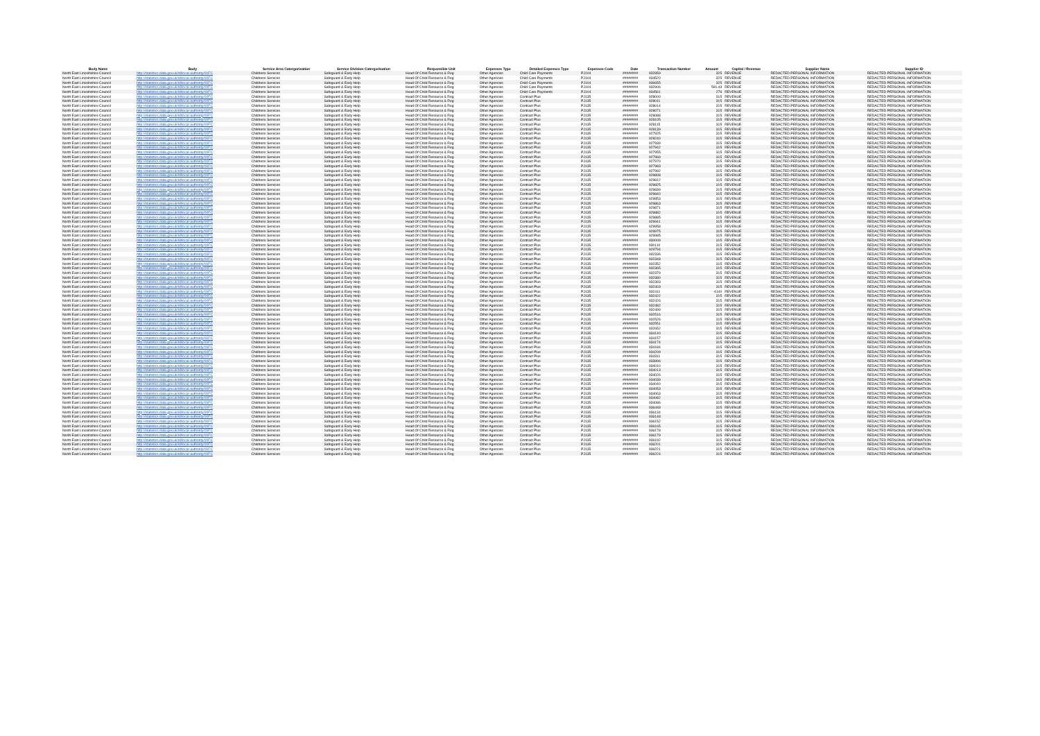| Body Name | Body | Service Area Catergorisation | Service Division Catergorisation | Responsible Unit | Expenses Type | Detailed Expenses Type | Expenses Code | Date | Transaction Number | Amount | Capital / Revenue | Supplier Name | Supplier ID |
| --- | --- | --- | --- | --- | --- | --- | --- | --- | --- | --- | --- | --- | --- |
| North East Lincolnshire Council | http://statistics.data.gov.uk/id/local-authority/00FC | Childrens Services | Safeguard & Early Help | Head Of Child Resource & Reg | Other Agencies | Child Care Payments | PJ104 | ######## | 932859 | 325 | REVENUE | REDACTED PERSONAL INFORMATION | REDACTED PERSONAL INFORMATION |
| North East Lincolnshire Council | http://statistics.data.gov.uk/id/local-authority/00FC | Childrens Services | Safeguard & Early Help | Head Of Child Resource & Reg | Other Agencies | Child Care Payments | PJ104 | ######## | 934520 | 325 | REVENUE | REDACTED PERSONAL INFORMATION | REDACTED PERSONAL INFORMATION |
| North East Lincolnshire Council | http://statistics.data.gov.uk/id/local-authority/00FC | Childrens Services | Safeguard & Early Help | Head Of Child Resource & Reg | Other Agencies | Child Care Payments | PJ104 | ######## | 936655 | 325 | REVENUE | REDACTED PERSONAL INFORMATION | REDACTED PERSONAL INFORMATION |
| North East Lincolnshire Council | http://statistics.data.gov.uk/id/local-authority/00FC | Childrens Services | Safeguard & Early Help | Head Of Child Resource & Reg | Other Agencies | Child Care Payments | PJ104 | ######## | 932906 | 591.43 | REVENUE | REDACTED PERSONAL INFORMATION | REDACTED PERSONAL INFORMATION |
| North East Lincolnshire Council | http://statistics.data.gov.uk/id/local-authority/00FC | Childrens Services | Safeguard & Early Help | Head Of Child Resource & Reg | Other Agencies | Child Care Payments | PJ104 | ######## | 934561 | 276 | REVENUE | REDACTED PERSONAL INFORMATION | REDACTED PERSONAL INFORMATION |
| North East Lincolnshire Council | http://statistics.data.gov.uk/id/local-authority/00FC | Childrens Services | Safeguard & Early Help | Head Of Child Resource & Reg | Other Agencies | Contract Plus | PJ135 | ######## | 928000 | 315 | REVENUE | REDACTED PERSONAL INFORMATION | REDACTED PERSONAL INFORMATION |
| North East Lincolnshire Council | http://statistics.data.gov.uk/id/local-authority/00FC | Childrens Services | Safeguard & Early Help | Head Of Child Resource & Reg | Other Agencies | Contract Plus | PJ135 | ######## | 928011 | 315 | REVENUE | REDACTED PERSONAL INFORMATION | REDACTED PERSONAL INFORMATION |
| North East Lincolnshire Council | http://statistics.data.gov.uk/id/local-authority/00FC | Childrens Services | Safeguard & Early Help | Head Of Child Resource & Reg | Other Agencies | Contract Plus | PJ135 | ######## | 928014 | 315 | REVENUE | REDACTED PERSONAL INFORMATION | REDACTED PERSONAL INFORMATION |
| North East Lincolnshire Council | http://statistics.data.gov.uk/id/local-authority/00FC | Childrens Services | Safeguard & Early Help | Head Of Child Resource & Reg | Other Agencies | Contract Plus | PJ135 | ######## | 928071 | 315 | REVENUE | REDACTED PERSONAL INFORMATION | REDACTED PERSONAL INFORMATION |
| North East Lincolnshire Council | http://statistics.data.gov.uk/id/local-authority/00FC | Childrens Services | Safeguard & Early Help | Head Of Child Resource & Reg | Other Agencies | Contract Plus | PJ135 | ######## | 928088 | 315 | REVENUE | REDACTED PERSONAL INFORMATION | REDACTED PERSONAL INFORMATION |
| North East Lincolnshire Council | http://statistics.data.gov.uk/id/local-authority/00FC | Childrens Services | Safeguard & Early Help | Head Of Child Resource & Reg | Other Agencies | Contract Plus | PJ135 | ######## | 928105 | 315 | REVENUE | REDACTED PERSONAL INFORMATION | REDACTED PERSONAL INFORMATION |
| North East Lincolnshire Council | http://statistics.data.gov.uk/id/local-authority/00FC | Childrens Services | Safeguard & Early Help | Head Of Child Resource & Reg | Other Agencies | Contract Plus | PJ135 | ######## | 928115 | 315 | REVENUE | REDACTED PERSONAL INFORMATION | REDACTED PERSONAL INFORMATION |
| North East Lincolnshire Council | http://statistics.data.gov.uk/id/local-authority/00FC | Childrens Services | Safeguard & Early Help | Head Of Child Resource & Reg | Other Agencies | Contract Plus | PJ135 | ######## | 928139 | 315 | REVENUE | REDACTED PERSONAL INFORMATION | REDACTED PERSONAL INFORMATION |
| North East Lincolnshire Council | http://statistics.data.gov.uk/id/local-authority/00FC | Childrens Services | Safeguard & Early Help | Head Of Child Resource & Reg | Other Agencies | Contract Plus | PJ135 | ######## | 927925 | 315 | REVENUE | REDACTED PERSONAL INFORMATION | REDACTED PERSONAL INFORMATION |
| North East Lincolnshire Council | http://statistics.data.gov.uk/id/local-authority/00FC | Childrens Services | Safeguard & Early Help | Head Of Child Resource & Reg | Other Agencies | Contract Plus | PJ135 | ######## | 928240 | 315 | REVENUE | REDACTED PERSONAL INFORMATION | REDACTED PERSONAL INFORMATION |
| North East Lincolnshire Council | http://statistics.data.gov.uk/id/local-authority/00FC | Childrens Services | Safeguard & Early Help | Head Of Child Resource & Reg | Other Agencies | Contract Plus | PJ135 | ######## | 927939 | 315 | REVENUE | REDACTED PERSONAL INFORMATION | REDACTED PERSONAL INFORMATION |
| North East Lincolnshire Council | http://statistics.data.gov.uk/id/local-authority/00FC | Childrens Services | Safeguard & Early Help | Head Of Child Resource & Reg | Other Agencies | Contract Plus | PJ135 | ######## | 927942 | 315 | REVENUE | REDACTED PERSONAL INFORMATION | REDACTED PERSONAL INFORMATION |
| North East Lincolnshire Council | http://statistics.data.gov.uk/id/local-authority/00FC | Childrens Services | Safeguard & Early Help | Head Of Child Resource & Reg | Other Agencies | Contract Plus | PJ135 | ######## | 927955 | 315 | REVENUE | REDACTED PERSONAL INFORMATION | REDACTED PERSONAL INFORMATION |
| North East Lincolnshire Council | http://statistics.data.gov.uk/id/local-authority/00FC | Childrens Services | Safeguard & Early Help | Head Of Child Resource & Reg | Other Agencies | Contract Plus | PJ135 | ######## | 927969 | 315 | REVENUE | REDACTED PERSONAL INFORMATION | REDACTED PERSONAL INFORMATION |
| North East Lincolnshire Council | http://statistics.data.gov.uk/id/local-authority/00FC | Childrens Services | Safeguard & Early Help | Head Of Child Resource & Reg | Other Agencies | Contract Plus | PJ135 | ######## | 927970 | 315 | REVENUE | REDACTED PERSONAL INFORMATION | REDACTED PERSONAL INFORMATION |
| North East Lincolnshire Council | http://statistics.data.gov.uk/id/local-authority/00FC | Childrens Services | Safeguard & Early Help | Head Of Child Resource & Reg | Other Agencies | Contract Plus | PJ135 | ######## | 927983 | 315 | REVENUE | REDACTED PERSONAL INFORMATION | REDACTED PERSONAL INFORMATION |
| North East Lincolnshire Council | http://statistics.data.gov.uk/id/local-authority/00FC | Childrens Services | Safeguard & Early Help | Head Of Child Resource & Reg | Other Agencies | Contract Plus | PJ135 | ######## | 927992 | 315 | REVENUE | REDACTED PERSONAL INFORMATION | REDACTED PERSONAL INFORMATION |
| North East Lincolnshire Council | http://statistics.data.gov.uk/id/local-authority/00FC | Childrens Services | Safeguard & Early Help | Head Of Child Resource & Reg | Other Agencies | Contract Plus | PJ135 | ######## | 929808 | 315 | REVENUE | REDACTED PERSONAL INFORMATION | REDACTED PERSONAL INFORMATION |
| North East Lincolnshire Council | http://statistics.data.gov.uk/id/local-authority/00FC | Childrens Services | Safeguard & Early Help | Head Of Child Resource & Reg | Other Agencies | Contract Plus | PJ135 | ######## | 929812 | 315 | REVENUE | REDACTED PERSONAL INFORMATION | REDACTED PERSONAL INFORMATION |
| North East Lincolnshire Council | http://statistics.data.gov.uk/id/local-authority/00FC | Childrens Services | Safeguard & Early Help | Head Of Child Resource & Reg | Other Agencies | Contract Plus | PJ135 | ######## | 929825 | 315 | REVENUE | REDACTED PERSONAL INFORMATION | REDACTED PERSONAL INFORMATION |
| North East Lincolnshire Council | http://statistics.data.gov.uk/id/local-authority/00FC | Childrens Services | Safeguard & Early Help | Head Of Child Resource & Reg | Other Agencies | Contract Plus | PJ135 | ######## | 929839 | 315 | REVENUE | REDACTED PERSONAL INFORMATION | REDACTED PERSONAL INFORMATION |
| North East Lincolnshire Council | http://statistics.data.gov.uk/id/local-authority/00FC | Childrens Services | Safeguard & Early Help | Head Of Child Resource & Reg | Other Agencies | Contract Plus | PJ135 | ######## | 929840 | 315 | REVENUE | REDACTED PERSONAL INFORMATION | REDACTED PERSONAL INFORMATION |
| North East Lincolnshire Council | http://statistics.data.gov.uk/id/local-authority/00FC | Childrens Services | Safeguard & Early Help | Head Of Child Resource & Reg | Other Agencies | Contract Plus | PJ135 | ######## | 929853 | 315 | REVENUE | REDACTED PERSONAL INFORMATION | REDACTED PERSONAL INFORMATION |
| North East Lincolnshire Council | http://statistics.data.gov.uk/id/local-authority/00FC | Childrens Services | Safeguard & Early Help | Head Of Child Resource & Reg | Other Agencies | Contract Plus | PJ135 | ######## | 929863 | 315 | REVENUE | REDACTED PERSONAL INFORMATION | REDACTED PERSONAL INFORMATION |
| North East Lincolnshire Council | http://statistics.data.gov.uk/id/local-authority/00FC | Childrens Services | Safeguard & Early Help | Head Of Child Resource & Reg | Other Agencies | Contract Plus | PJ135 | ######## | 929871 | 315 | REVENUE | REDACTED PERSONAL INFORMATION | REDACTED PERSONAL INFORMATION |
| North East Lincolnshire Council | http://statistics.data.gov.uk/id/local-authority/00FC | Childrens Services | Safeguard & Early Help | Head Of Child Resource & Reg | Other Agencies | Contract Plus | PJ135 | ######## | 929882 | 315 | REVENUE | REDACTED PERSONAL INFORMATION | REDACTED PERSONAL INFORMATION |
| North East Lincolnshire Council | http://statistics.data.gov.uk/id/local-authority/00FC | Childrens Services | Safeguard & Early Help | Head Of Child Resource & Reg | Other Agencies | Contract Plus | PJ135 | ######## | 929885 | 315 | REVENUE | REDACTED PERSONAL INFORMATION | REDACTED PERSONAL INFORMATION |
| North East Lincolnshire Council | http://statistics.data.gov.uk/id/local-authority/00FC | Childrens Services | Safeguard & Early Help | Head Of Child Resource & Reg | Other Agencies | Contract Plus | PJ135 | ######## | 929941 | 315 | REVENUE | REDACTED PERSONAL INFORMATION | REDACTED PERSONAL INFORMATION |
| North East Lincolnshire Council | http://statistics.data.gov.uk/id/local-authority/00FC | Childrens Services | Safeguard & Early Help | Head Of Child Resource & Reg | Other Agencies | Contract Plus | PJ135 | ######## | 929958 | 315 | REVENUE | REDACTED PERSONAL INFORMATION | REDACTED PERSONAL INFORMATION |
| North East Lincolnshire Council | http://statistics.data.gov.uk/id/local-authority/00FC | Childrens Services | Safeguard & Early Help | Head Of Child Resource & Reg | Other Agencies | Contract Plus | PJ135 | ######## | 929975 | 315 | REVENUE | REDACTED PERSONAL INFORMATION | REDACTED PERSONAL INFORMATION |
| North East Lincolnshire Council | http://statistics.data.gov.uk/id/local-authority/00FC | Childrens Services | Safeguard & Early Help | Head Of Child Resource & Reg | Other Agencies | Contract Plus | PJ135 | ######## | 929985 | 315 | REVENUE | REDACTED PERSONAL INFORMATION | REDACTED PERSONAL INFORMATION |
| North East Lincolnshire Council | http://statistics.data.gov.uk/id/local-authority/00FC | Childrens Services | Safeguard & Early Help | Head Of Child Resource & Reg | Other Agencies | Contract Plus | PJ135 | ######## | 930009 | 315 | REVENUE | REDACTED PERSONAL INFORMATION | REDACTED PERSONAL INFORMATION |
| North East Lincolnshire Council | http://statistics.data.gov.uk/id/local-authority/00FC | Childrens Services | Safeguard & Early Help | Head Of Child Resource & Reg | Other Agencies | Contract Plus | PJ135 | ######## | 930110 | 315 | REVENUE | REDACTED PERSONAL INFORMATION | REDACTED PERSONAL INFORMATION |
| North East Lincolnshire Council | http://statistics.data.gov.uk/id/local-authority/00FC | Childrens Services | Safeguard & Early Help | Head Of Child Resource & Reg | Other Agencies | Contract Plus | PJ135 | ######## | 929794 | 315 | REVENUE | REDACTED PERSONAL INFORMATION | REDACTED PERSONAL INFORMATION |
| North East Lincolnshire Council | http://statistics.data.gov.uk/id/local-authority/00FC | Childrens Services | Safeguard & Early Help | Head Of Child Resource & Reg | Other Agencies | Contract Plus | PJ135 | ######## | 932336 | 315 | REVENUE | REDACTED PERSONAL INFORMATION | REDACTED PERSONAL INFORMATION |
| North East Lincolnshire Council | http://statistics.data.gov.uk/id/local-authority/00FC | Childrens Services | Safeguard & Early Help | Head Of Child Resource & Reg | Other Agencies | Contract Plus | PJ135 | ######## | 932348 | 315 | REVENUE | REDACTED PERSONAL INFORMATION | REDACTED PERSONAL INFORMATION |
| North East Lincolnshire Council | http://statistics.data.gov.uk/id/local-authority/00FC | Childrens Services | Safeguard & Early Help | Head Of Child Resource & Reg | Other Agencies | Contract Plus | PJ135 | ######## | 932352 | 315 | REVENUE | REDACTED PERSONAL INFORMATION | REDACTED PERSONAL INFORMATION |
| North East Lincolnshire Council | http://statistics.data.gov.uk/id/local-authority/00FC | Childrens Services | Safeguard & Early Help | Head Of Child Resource & Reg | Other Agencies | Contract Plus | PJ135 | ######## | 932365 | 315 | REVENUE | REDACTED PERSONAL INFORMATION | REDACTED PERSONAL INFORMATION |
| North East Lincolnshire Council | http://statistics.data.gov.uk/id/local-authority/00FC | Childrens Services | Safeguard & Early Help | Head Of Child Resource & Reg | Other Agencies | Contract Plus | PJ135 | ######## | 932379 | 315 | REVENUE | REDACTED PERSONAL INFORMATION | REDACTED PERSONAL INFORMATION |
| North East Lincolnshire Council | http://statistics.data.gov.uk/id/local-authority/00FC | Childrens Services | Safeguard & Early Help | Head Of Child Resource & Reg | Other Agencies | Contract Plus | PJ135 | ######## | 932380 | 315 | REVENUE | REDACTED PERSONAL INFORMATION | REDACTED PERSONAL INFORMATION |
| North East Lincolnshire Council | http://statistics.data.gov.uk/id/local-authority/00FC | Childrens Services | Safeguard & Early Help | Head Of Child Resource & Reg | Other Agencies | Contract Plus | PJ135 | ######## | 932393 | 315 | REVENUE | REDACTED PERSONAL INFORMATION | REDACTED PERSONAL INFORMATION |
| North East Lincolnshire Council | http://statistics.data.gov.uk/id/local-authority/00FC | Childrens Services | Safeguard & Early Help | Head Of Child Resource & Reg | Other Agencies | Contract Plus | PJ135 | ######## | 932403 | 315 | REVENUE | REDACTED PERSONAL INFORMATION | REDACTED PERSONAL INFORMATION |
| North East Lincolnshire Council | http://statistics.data.gov.uk/id/local-authority/00FC | Childrens Services | Safeguard & Early Help | Head Of Child Resource & Reg | Other Agencies | Contract Plus | PJ135 | ######## | 932411 | -4140 | REVENUE | REDACTED PERSONAL INFORMATION | REDACTED PERSONAL INFORMATION |
| North East Lincolnshire Council | http://statistics.data.gov.uk/id/local-authority/00FC | Childrens Services | Safeguard & Early Help | Head Of Child Resource & Reg | Other Agencies | Contract Plus | PJ135 | ######## | 932422 | 315 | REVENUE | REDACTED PERSONAL INFORMATION | REDACTED PERSONAL INFORMATION |
| North East Lincolnshire Council | http://statistics.data.gov.uk/id/local-authority/00FC | Childrens Services | Safeguard & Early Help | Head Of Child Resource & Reg | Other Agencies | Contract Plus | PJ135 | ######## | 932426 | 315 | REVENUE | REDACTED PERSONAL INFORMATION | REDACTED PERSONAL INFORMATION |
| North East Lincolnshire Council | http://statistics.data.gov.uk/id/local-authority/00FC | Childrens Services | Safeguard & Early Help | Head Of Child Resource & Reg | Other Agencies | Contract Plus | PJ135 | ######## | 932482 | 315 | REVENUE | REDACTED PERSONAL INFORMATION | REDACTED PERSONAL INFORMATION |
| North East Lincolnshire Council | http://statistics.data.gov.uk/id/local-authority/00FC | Childrens Services | Safeguard & Early Help | Head Of Child Resource & Reg | Other Agencies | Contract Plus | PJ135 | ######## | 932499 | 315 | REVENUE | REDACTED PERSONAL INFORMATION | REDACTED PERSONAL INFORMATION |
| North East Lincolnshire Council | http://statistics.data.gov.uk/id/local-authority/00FC | Childrens Services | Safeguard & Early Help | Head Of Child Resource & Reg | Other Agencies | Contract Plus | PJ135 | ######## | 932516 | 315 | REVENUE | REDACTED PERSONAL INFORMATION | REDACTED PERSONAL INFORMATION |
| North East Lincolnshire Council | http://statistics.data.gov.uk/id/local-authority/00FC | Childrens Services | Safeguard & Early Help | Head Of Child Resource & Reg | Other Agencies | Contract Plus | PJ135 | ######## | 932526 | 315 | REVENUE | REDACTED PERSONAL INFORMATION | REDACTED PERSONAL INFORMATION |
| North East Lincolnshire Council | http://statistics.data.gov.uk/id/local-authority/00FC | Childrens Services | Safeguard & Early Help | Head Of Child Resource & Reg | Other Agencies | Contract Plus | PJ135 | ######## | 932551 | 315 | REVENUE | REDACTED PERSONAL INFORMATION | REDACTED PERSONAL INFORMATION |
| North East Lincolnshire Council | http://statistics.data.gov.uk/id/local-authority/00FC | Childrens Services | Safeguard & Early Help | Head Of Child Resource & Reg | Other Agencies | Contract Plus | PJ135 | ######## | 932652 | 315 | REVENUE | REDACTED PERSONAL INFORMATION | REDACTED PERSONAL INFORMATION |
| North East Lincolnshire Council | http://statistics.data.gov.uk/id/local-authority/00FC | Childrens Services | Safeguard & Early Help | Head Of Child Resource & Reg | Other Agencies | Contract Plus | PJ135 | ######## | 934140 | 315 | REVENUE | REDACTED PERSONAL INFORMATION | REDACTED PERSONAL INFORMATION |
| North East Lincolnshire Council | http://statistics.data.gov.uk/id/local-authority/00FC | Childrens Services | Safeguard & Early Help | Head Of Child Resource & Reg | Other Agencies | Contract Plus | PJ135 | ######## | 934157 | 315 | REVENUE | REDACTED PERSONAL INFORMATION | REDACTED PERSONAL INFORMATION |
| North East Lincolnshire Council | http://statistics.data.gov.uk/id/local-authority/00FC | Childrens Services | Safeguard & Early Help | Head Of Child Resource & Reg | Other Agencies | Contract Plus | PJ135 | ######## | 934174 | 315 | REVENUE | REDACTED PERSONAL INFORMATION | REDACTED PERSONAL INFORMATION |
| North East Lincolnshire Council | http://statistics.data.gov.uk/id/local-authority/00FC | Childrens Services | Safeguard & Early Help | Head Of Child Resource & Reg | Other Agencies | Contract Plus | PJ135 | ######## | 934184 | 315 | REVENUE | REDACTED PERSONAL INFORMATION | REDACTED PERSONAL INFORMATION |
| North East Lincolnshire Council | http://statistics.data.gov.uk/id/local-authority/00FC | Childrens Services | Safeguard & Early Help | Head Of Child Resource & Reg | Other Agencies | Contract Plus | PJ135 | ######## | 934209 | 315 | REVENUE | REDACTED PERSONAL INFORMATION | REDACTED PERSONAL INFORMATION |
| North East Lincolnshire Council | http://statistics.data.gov.uk/id/local-authority/00FC | Childrens Services | Safeguard & Early Help | Head Of Child Resource & Reg | Other Agencies | Contract Plus | PJ135 | ######## | 934311 | 315 | REVENUE | REDACTED PERSONAL INFORMATION | REDACTED PERSONAL INFORMATION |
| North East Lincolnshire Council | http://statistics.data.gov.uk/id/local-authority/00FC | Childrens Services | Safeguard & Early Help | Head Of Child Resource & Reg | Other Agencies | Contract Plus | PJ135 | ######## | 933996 | 315 | REVENUE | REDACTED PERSONAL INFORMATION | REDACTED PERSONAL INFORMATION |
| North East Lincolnshire Council | http://statistics.data.gov.uk/id/local-authority/00FC | Childrens Services | Safeguard & Early Help | Head Of Child Resource & Reg | Other Agencies | Contract Plus | PJ135 | ######## | 934010 | 315 | REVENUE | REDACTED PERSONAL INFORMATION | REDACTED PERSONAL INFORMATION |
| North East Lincolnshire Council | http://statistics.data.gov.uk/id/local-authority/00FC | Childrens Services | Safeguard & Early Help | Head Of Child Resource & Reg | Other Agencies | Contract Plus | PJ135 | ######## | 934013 | 315 | REVENUE | REDACTED PERSONAL INFORMATION | REDACTED PERSONAL INFORMATION |
| North East Lincolnshire Council | http://statistics.data.gov.uk/id/local-authority/00FC | Childrens Services | Safeguard & Early Help | Head Of Child Resource & Reg | Other Agencies | Contract Plus | PJ135 | ######## | 934026 | 315 | REVENUE | REDACTED PERSONAL INFORMATION | REDACTED PERSONAL INFORMATION |
| North East Lincolnshire Council | http://statistics.data.gov.uk/id/local-authority/00FC | Childrens Services | Safeguard & Early Help | Head Of Child Resource & Reg | Other Agencies | Contract Plus | PJ135 | ######## | 934039 | 315 | REVENUE | REDACTED PERSONAL INFORMATION | REDACTED PERSONAL INFORMATION |
| North East Lincolnshire Council | http://statistics.data.gov.uk/id/local-authority/00FC | Childrens Services | Safeguard & Early Help | Head Of Child Resource & Reg | Other Agencies | Contract Plus | PJ135 | ######## | 934040 | 315 | REVENUE | REDACTED PERSONAL INFORMATION | REDACTED PERSONAL INFORMATION |
| North East Lincolnshire Council | http://statistics.data.gov.uk/id/local-authority/00FC | Childrens Services | Safeguard & Early Help | Head Of Child Resource & Reg | Other Agencies | Contract Plus | PJ135 | ######## | 934053 | 315 | REVENUE | REDACTED PERSONAL INFORMATION | REDACTED PERSONAL INFORMATION |
| North East Lincolnshire Council | http://statistics.data.gov.uk/id/local-authority/00FC | Childrens Services | Safeguard & Early Help | Head Of Child Resource & Reg | Other Agencies | Contract Plus | PJ135 | ######## | 934063 | 315 | REVENUE | REDACTED PERSONAL INFORMATION | REDACTED PERSONAL INFORMATION |
| North East Lincolnshire Council | http://statistics.data.gov.uk/id/local-authority/00FC | Childrens Services | Safeguard & Early Help | Head Of Child Resource & Reg | Other Agencies | Contract Plus | PJ135 | ######## | 934082 | 315 | REVENUE | REDACTED PERSONAL INFORMATION | REDACTED PERSONAL INFORMATION |
| North East Lincolnshire Council | http://statistics.data.gov.uk/id/local-authority/00FC | Childrens Services | Safeguard & Early Help | Head Of Child Resource & Reg | Other Agencies | Contract Plus | PJ135 | ######## | 934086 | 315 | REVENUE | REDACTED PERSONAL INFORMATION | REDACTED PERSONAL INFORMATION |
| North East Lincolnshire Council | http://statistics.data.gov.uk/id/local-authority/00FC | Childrens Services | Safeguard & Early Help | Head Of Child Resource & Reg | Other Agencies | Contract Plus | PJ135 | ######## | 936448 | 315 | REVENUE | REDACTED PERSONAL INFORMATION | REDACTED PERSONAL INFORMATION |
| North East Lincolnshire Council | http://statistics.data.gov.uk/id/local-authority/00FC | Childrens Services | Safeguard & Early Help | Head Of Child Resource & Reg | Other Agencies | Contract Plus | PJ135 | ######## | 936134 | 315 | REVENUE | REDACTED PERSONAL INFORMATION | REDACTED PERSONAL INFORMATION |
| North East Lincolnshire Council | http://statistics.data.gov.uk/id/local-authority/00FC | Childrens Services | Safeguard & Early Help | Head Of Child Resource & Reg | Other Agencies | Contract Plus | PJ135 | ######## | 936148 | 315 | REVENUE | REDACTED PERSONAL INFORMATION | REDACTED PERSONAL INFORMATION |
| North East Lincolnshire Council | http://statistics.data.gov.uk/id/local-authority/00FC | Childrens Services | Safeguard & Early Help | Head Of Child Resource & Reg | Other Agencies | Contract Plus | PJ135 | ######## | 936152 | 315 | REVENUE | REDACTED PERSONAL INFORMATION | REDACTED PERSONAL INFORMATION |
| North East Lincolnshire Council | http://statistics.data.gov.uk/id/local-authority/00FC | Childrens Services | Safeguard & Early Help | Head Of Child Resource & Reg | Other Agencies | Contract Plus | PJ135 | ######## | 936165 | 315 | REVENUE | REDACTED PERSONAL INFORMATION | REDACTED PERSONAL INFORMATION |
| North East Lincolnshire Council | http://statistics.data.gov.uk/id/local-authority/00FC | Childrens Services | Safeguard & Early Help | Head Of Child Resource & Reg | Other Agencies | Contract Plus | PJ135 | ######## | 936178 | 315 | REVENUE | REDACTED PERSONAL INFORMATION | REDACTED PERSONAL INFORMATION |
| North East Lincolnshire Council | http://statistics.data.gov.uk/id/local-authority/00FC | Childrens Services | Safeguard & Early Help | Head Of Child Resource & Reg | Other Agencies | Contract Plus | PJ135 | ######## | 936179 | 315 | REVENUE | REDACTED PERSONAL INFORMATION | REDACTED PERSONAL INFORMATION |
| North East Lincolnshire Council | http://statistics.data.gov.uk/id/local-authority/00FC | Childrens Services | Safeguard & Early Help | Head Of Child Resource & Reg | Other Agencies | Contract Plus | PJ135 | ######## | 936192 | 315 | REVENUE | REDACTED PERSONAL INFORMATION | REDACTED PERSONAL INFORMATION |
| North East Lincolnshire Council | http://statistics.data.gov.uk/id/local-authority/00FC | Childrens Services | Safeguard & Early Help | Head Of Child Resource & Reg | Other Agencies | Contract Plus | PJ135 | ######## | 936201 | 315 | REVENUE | REDACTED PERSONAL INFORMATION | REDACTED PERSONAL INFORMATION |
| North East Lincolnshire Council | http://statistics.data.gov.uk/id/local-authority/00FC | Childrens Services | Safeguard & Early Help | Head Of Child Resource & Reg | Other Agencies | Contract Plus | PJ135 | ######## | 936221 | 315 | REVENUE | REDACTED PERSONAL INFORMATION | REDACTED PERSONAL INFORMATION |
| North East Lincolnshire Council | http://statistics.data.gov.uk/id/local-authority/00FC | Childrens Services | Safeguard & Early Help | Head Of Child Resource & Reg | Other Agencies | Contract Plus | PJ135 | ######## | 936224 | 315 | REVENUE | REDACTED PERSONAL INFORMATION | REDACTED PERSONAL INFORMATION |